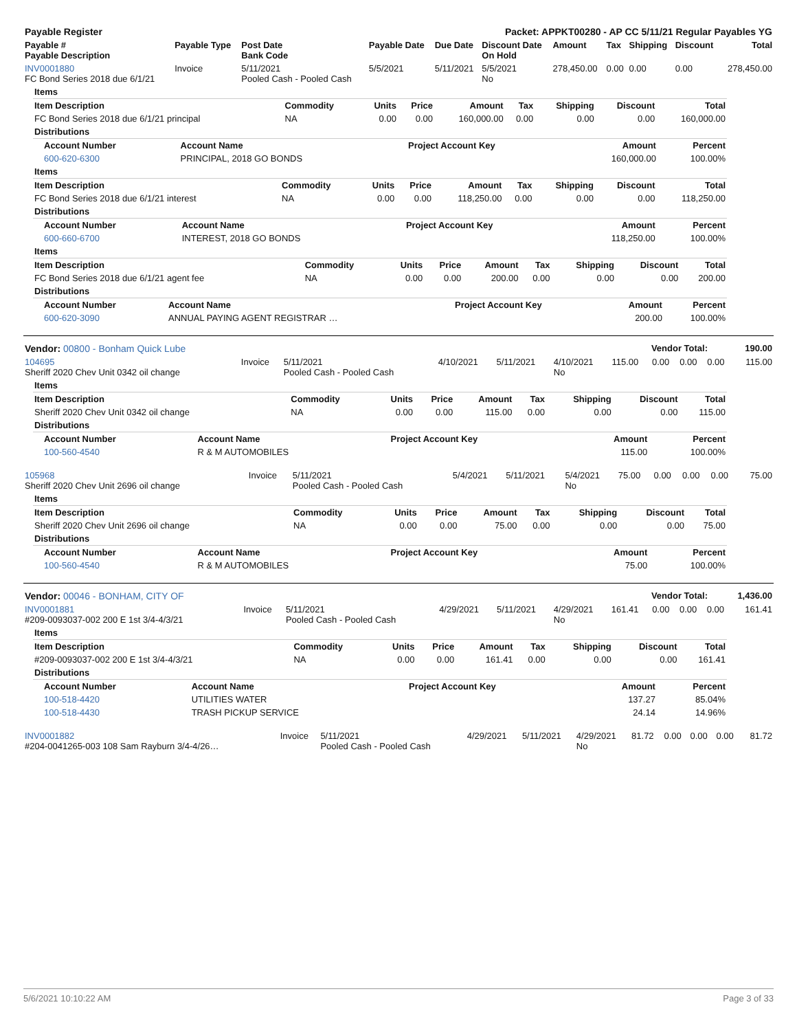| Payable Register | Packet: APPKT00280 - AP CC 5/11/21 Regular Payables YG |
| --- | --- |
| Payable # Payable Description | Payable Type | Post Date Bank Code | Payable Date | Due Date | Discount Date On Hold | Amount | Tax | Shipping | Discount | Total |
| --- | --- | --- | --- | --- | --- | --- | --- | --- | --- | --- |
| INV0001880 FC Bond Series 2018 due 6/1/21 | Invoice | 5/11/2021 Pooled Cash - Pooled Cash | 5/5/2021 | 5/11/2021 | 5/5/2021 No | 278,450.00 | 0.00 | 0.00 | 0.00 | 278,450.00 |
| Items | | | | | | | | |
| Item Description | Commodity | Units | Price | Amount | Tax | Shipping | Discount | Total |
| FC Bond Series 2018 due 6/1/21 principal | NA | 0.00 | 0.00 | 160,000.00 | 0.00 | 0.00 | 0.00 | 160,000.00 |
| Distributions |
| Account Number | Account Name | Project Account Key | Amount | Percent |
| --- | --- | --- | --- | --- |
| 600-620-6300 | PRINCIPAL, 2018 GO BONDS | | 160,000.00 | 100.00% |
| Items | | | | | | | | |
| Item Description | Commodity | Units | Price | Amount | Tax | Shipping | Discount | Total |
| FC Bond Series 2018 due 6/1/21 interest | NA | 0.00 | 0.00 | 118,250.00 | 0.00 | 0.00 | 0.00 | 118,250.00 |
| Distributions |
| Account Number | Account Name | Project Account Key | Amount | Percent |
| --- | --- | --- | --- | --- |
| 600-660-6700 | INTEREST, 2018 GO BONDS | | 118,250.00 | 100.00% |
| Items | | | | | | | | |
| Item Description | Commodity | Units | Price | Amount | Tax | Shipping | Discount | Total |
| FC Bond Series 2018 due 6/1/21 agent fee | NA | 0.00 | 0.00 | 200.00 | 0.00 | 0.00 | 0.00 | 200.00 |
| Distributions |
| Account Number | Account Name | Project Account Key | Amount | Percent |
| --- | --- | --- | --- | --- |
| 600-620-3090 | ANNUAL PAYING AGENT REGISTRAR … | | 200.00 | 100.00% |
| Vendor: 00800 - Bonham Quick Lube | Vendor Total: | 190.00 |
| --- | --- | --- |
| 104695 Sheriff 2020 Chev Unit 0342 oil change | Invoice | 5/11/2021 Pooled Cash - Pooled Cash | 4/10/2021 | 5/11/2021 | 4/10/2021 No | 115.00 | 0.00 | 0.00 | 0.00 | 115.00 |
| Items | | | | | | | | |
| Item Description | Commodity | Units | Price | Amount | Tax | Shipping | Discount | Total |
| Sheriff 2020 Chev Unit 0342 oil change | NA | 0.00 | 0.00 | 115.00 | 0.00 | 0.00 | 0.00 | 115.00 |
| Distributions |
| Account Number | Account Name | Project Account Key | Amount | Percent |
| --- | --- | --- | --- | --- |
| 100-560-4540 | R & M AUTOMOBILES | | 115.00 | 100.00% |
| 105968 Sheriff 2020 Chev Unit 2696 oil change | Invoice | 5/11/2021 Pooled Cash - Pooled Cash | 5/4/2021 | 5/11/2021 | 5/4/2021 No | 75.00 | 0.00 | 0.00 | 0.00 | 75.00 |
| Items | | | | | | | | |
| Item Description | Commodity | Units | Price | Amount | Tax | Shipping | Discount | Total |
| Sheriff 2020 Chev Unit 2696 oil change | NA | 0.00 | 0.00 | 75.00 | 0.00 | 0.00 | 0.00 | 75.00 |
| Distributions |
| Account Number | Account Name | Project Account Key | Amount | Percent |
| --- | --- | --- | --- | --- |
| 100-560-4540 | R & M AUTOMOBILES | | 75.00 | 100.00% |
| Vendor: 00046 - BONHAM, CITY OF | Vendor Total: | 1,436.00 |
| --- | --- | --- |
| INV0001881 #209-0093037-002 200 E 1st 3/4-4/3/21 | Invoice | 5/11/2021 Pooled Cash - Pooled Cash | 4/29/2021 | 5/11/2021 | 4/29/2021 No | 161.41 | 0.00 | 0.00 | 0.00 | 161.41 |
| Items | | | | | | | | |
| Item Description | Commodity | Units | Price | Amount | Tax | Shipping | Discount | Total |
| #209-0093037-002 200 E 1st 3/4-4/3/21 | NA | 0.00 | 0.00 | 161.41 | 0.00 | 0.00 | 0.00 | 161.41 |
| Distributions |
| Account Number | Account Name | Project Account Key | Amount | Percent |
| --- | --- | --- | --- | --- |
| 100-518-4420 | UTILITIES WATER | | 137.27 | 85.04% |
| 100-518-4430 | TRASH PICKUP SERVICE | | 24.14 | 14.96% |
| INV0001882 #204-0041265-003 108 Sam Rayburn 3/4-4/26… | Invoice | 5/11/2021 Pooled Cash - Pooled Cash | 4/29/2021 | 5/11/2021 | 4/29/2021 No | 81.72 | 0.00 | 0.00 | 0.00 | 81.72 |
5/6/2021 10:10:22 AM Page 3 of 33